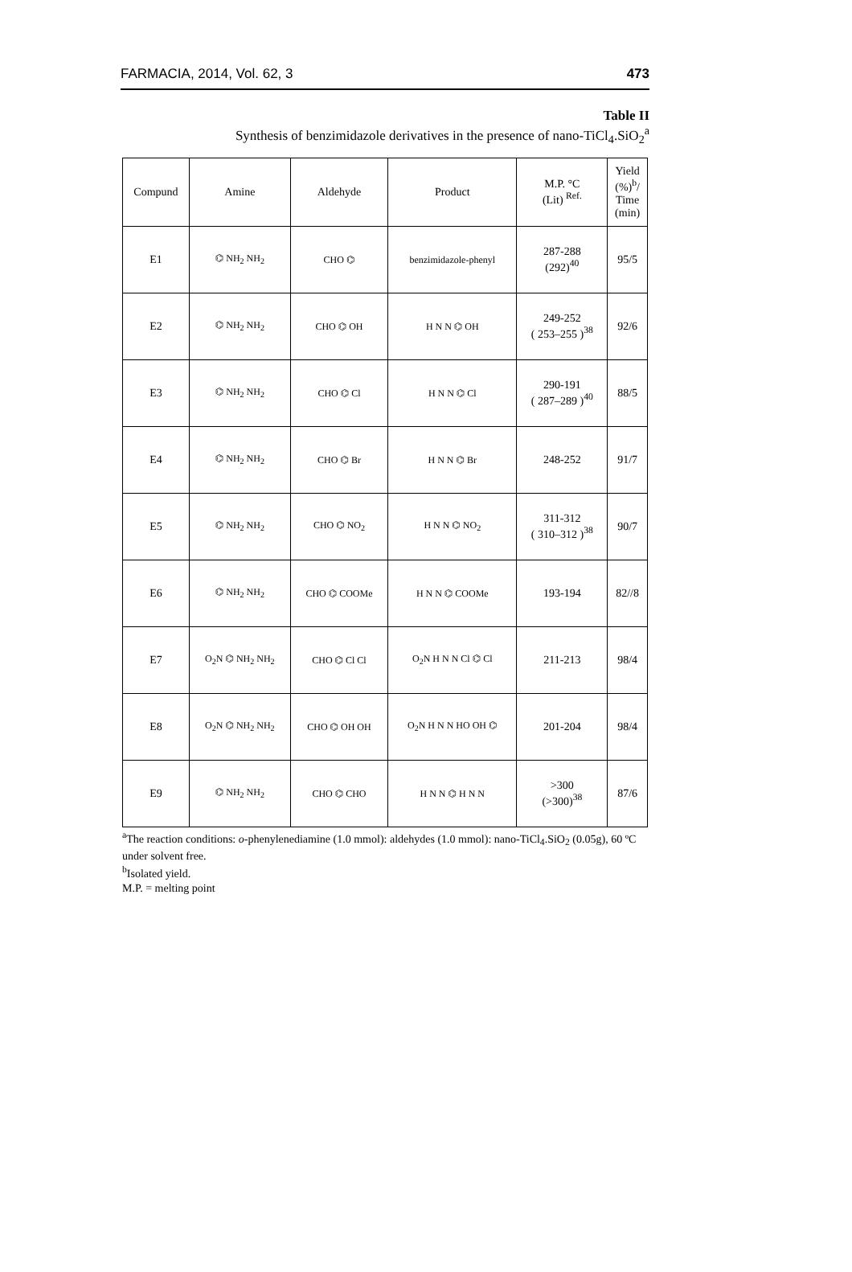FARMACIA, 2014, Vol. 62, 3 473
Table II
Synthesis of benzimidazole derivatives in the presence of nano-TiCl<sub>4</sub>.SiO<sub>2</sub><sup>a</sup>
| Compund | Amine | Aldehyde | Product | M.P. °C (Lit) <sup>Ref.</sup> | Yield (%)<sup>b</sup>/ Time (min) |
| --- | --- | --- | --- | --- | --- |
| E1 | ⌬ NH<sub>2</sub> NH<sub>2</sub> | CHO ⌬ | benzimidazole-phenyl | 287-288 (292)<sup>40</sup> | 95/5 |
| E2 | ⌬ NH<sub>2</sub> NH<sub>2</sub> | CHO ⌬ OH | H N N ⌬ OH | 249-252 ( 253–255 )<sup>38</sup> | 92/6 |
| E3 | ⌬ NH<sub>2</sub> NH<sub>2</sub> | CHO ⌬ Cl | H N N ⌬ Cl | 290-191 ( 287–289 )<sup>40</sup> | 88/5 |
| E4 | ⌬ NH<sub>2</sub> NH<sub>2</sub> | CHO ⌬ Br | H N N ⌬ Br | 248-252 | 91/7 |
| E5 | ⌬ NH<sub>2</sub> NH<sub>2</sub> | CHO ⌬ NO<sub>2</sub> | H N N ⌬ NO<sub>2</sub> | 311-312 ( 310–312 )<sup>38</sup> | 90/7 |
| E6 | ⌬ NH<sub>2</sub> NH<sub>2</sub> | CHO ⌬ COOMe | H N N ⌬ COOMe | 193-194 | 82//8 |
| E7 | O<sub>2</sub>N ⌬ NH<sub>2</sub> NH<sub>2</sub> | CHO ⌬ Cl Cl | O<sub>2</sub>N H N N Cl ⌬ Cl | 211-213 | 98/4 |
| E8 | O<sub>2</sub>N ⌬ NH<sub>2</sub> NH<sub>2</sub> | CHO ⌬ OH OH | O<sub>2</sub>N H N N HO OH ⌬ | 201-204 | 98/4 |
| E9 | ⌬ NH<sub>2</sub> NH<sub>2</sub> | CHO ⌬ CHO | H N N ⌬ H N N | >300 (>300)<sup>38</sup> | 87/6 |
<sup>a</sup> The reaction conditions: o-phenylenediamine (1.0 mmol): aldehydes (1.0 mmol): nano-TiCl<sub>4</sub>.SiO<sub>2</sub> (0.05g), 60 ºC under solvent free.
<sup>b</sup> Isolated yield.
M.P. = melting point